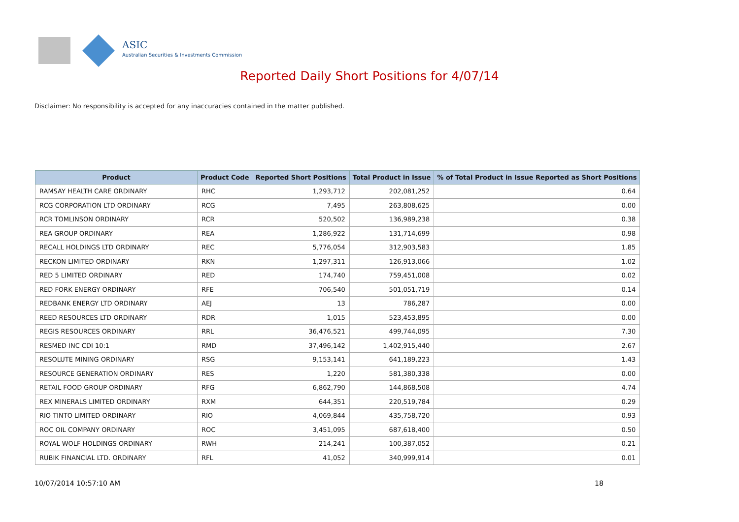ASIC
Australian Securities & Investments Commission
Reported Daily Short Positions for 4/07/14
Disclaimer: No responsibility is accepted for any inaccuracies contained in the matter published.
| Product | Product Code | Reported Short Positions | Total Product in Issue | % of Total Product in Issue Reported as Short Positions |
| --- | --- | --- | --- | --- |
| RAMSAY HEALTH CARE ORDINARY | RHC | 1,293,712 | 202,081,252 | 0.64 |
| RCG CORPORATION LTD ORDINARY | RCG | 7,495 | 263,808,625 | 0.00 |
| RCR TOMLINSON ORDINARY | RCR | 520,502 | 136,989,238 | 0.38 |
| REA GROUP ORDINARY | REA | 1,286,922 | 131,714,699 | 0.98 |
| RECALL HOLDINGS LTD ORDINARY | REC | 5,776,054 | 312,903,583 | 1.85 |
| RECKON LIMITED ORDINARY | RKN | 1,297,311 | 126,913,066 | 1.02 |
| RED 5 LIMITED ORDINARY | RED | 174,740 | 759,451,008 | 0.02 |
| RED FORK ENERGY ORDINARY | RFE | 706,540 | 501,051,719 | 0.14 |
| REDBANK ENERGY LTD ORDINARY | AEJ | 13 | 786,287 | 0.00 |
| REED RESOURCES LTD ORDINARY | RDR | 1,015 | 523,453,895 | 0.00 |
| REGIS RESOURCES ORDINARY | RRL | 36,476,521 | 499,744,095 | 7.30 |
| RESMED INC CDI 10:1 | RMD | 37,496,142 | 1,402,915,440 | 2.67 |
| RESOLUTE MINING ORDINARY | RSG | 9,153,141 | 641,189,223 | 1.43 |
| RESOURCE GENERATION ORDINARY | RES | 1,220 | 581,380,338 | 0.00 |
| RETAIL FOOD GROUP ORDINARY | RFG | 6,862,790 | 144,868,508 | 4.74 |
| REX MINERALS LIMITED ORDINARY | RXM | 644,351 | 220,519,784 | 0.29 |
| RIO TINTO LIMITED ORDINARY | RIO | 4,069,844 | 435,758,720 | 0.93 |
| ROC OIL COMPANY ORDINARY | ROC | 3,451,095 | 687,618,400 | 0.50 |
| ROYAL WOLF HOLDINGS ORDINARY | RWH | 214,241 | 100,387,052 | 0.21 |
| RUBIK FINANCIAL LTD. ORDINARY | RFL | 41,052 | 340,999,914 | 0.01 |
10/07/2014 10:57:10 AM 18